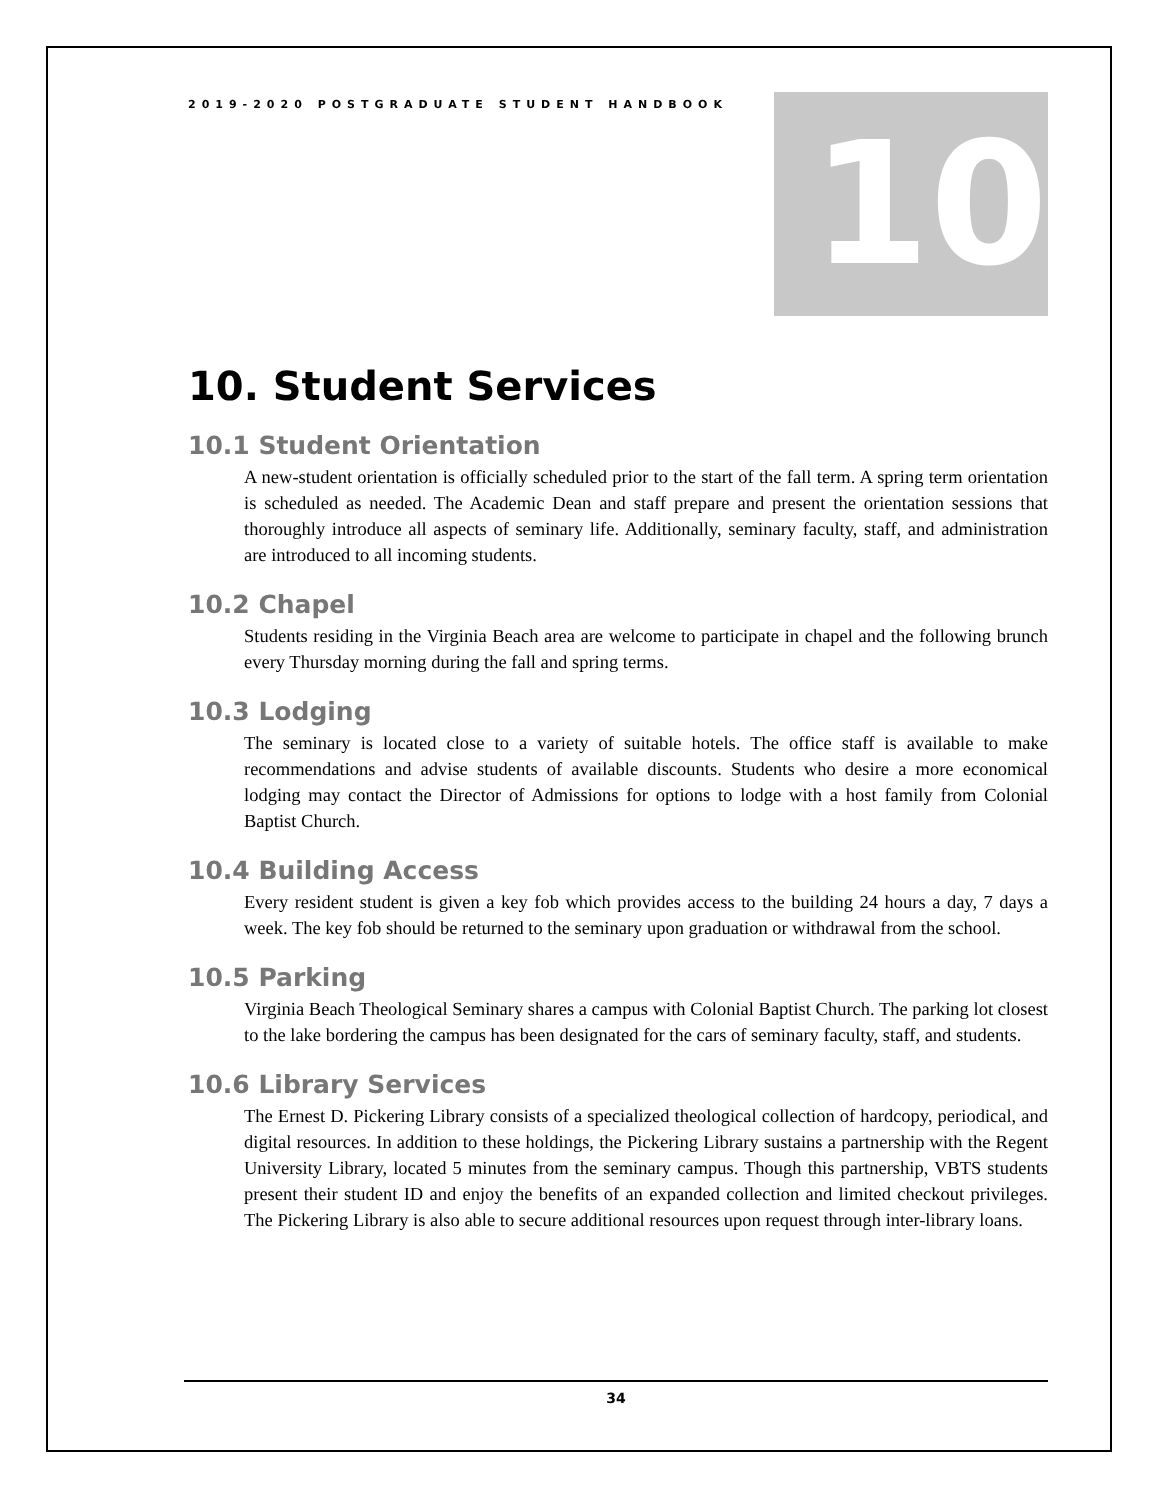2019-2020 POSTGRADUATE STUDENT HANDBOOK
10
10. Student Services
10.1 Student Orientation
A new-student orientation is officially scheduled prior to the start of the fall term. A spring term orientation is scheduled as needed. The Academic Dean and staff prepare and present the orientation sessions that thoroughly introduce all aspects of seminary life. Additionally, seminary faculty, staff, and administration are introduced to all incoming students.
10.2 Chapel
Students residing in the Virginia Beach area are welcome to participate in chapel and the following brunch every Thursday morning during the fall and spring terms.
10.3 Lodging
The seminary is located close to a variety of suitable hotels. The office staff is available to make recommendations and advise students of available discounts. Students who desire a more economical lodging may contact the Director of Admissions for options to lodge with a host family from Colonial Baptist Church.
10.4 Building Access
Every resident student is given a key fob which provides access to the building 24 hours a day, 7 days a week. The key fob should be returned to the seminary upon graduation or withdrawal from the school.
10.5 Parking
Virginia Beach Theological Seminary shares a campus with Colonial Baptist Church. The parking lot closest to the lake bordering the campus has been designated for the cars of seminary faculty, staff, and students.
10.6 Library Services
The Ernest D. Pickering Library consists of a specialized theological collection of hardcopy, periodical, and digital resources. In addition to these holdings, the Pickering Library sustains a partnership with the Regent University Library, located 5 minutes from the seminary campus. Though this partnership, VBTS students present their student ID and enjoy the benefits of an expanded collection and limited checkout privileges. The Pickering Library is also able to secure additional resources upon request through inter-library loans.
34